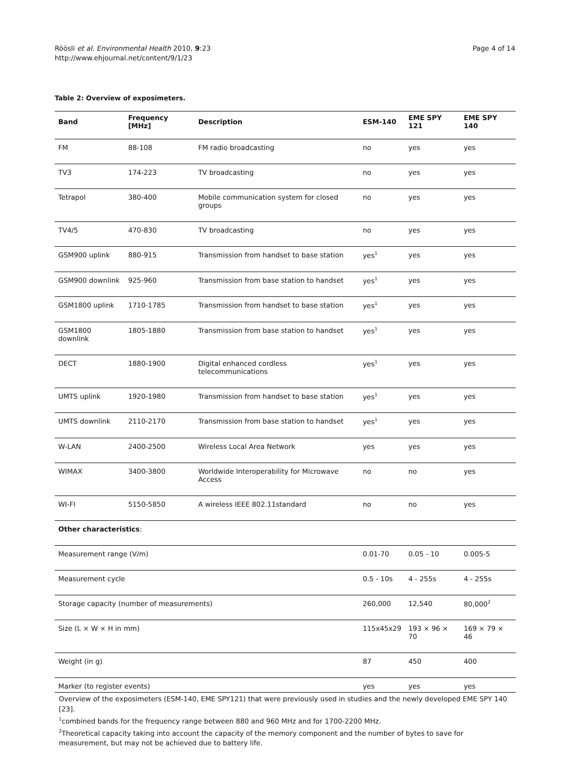Röösli et al. Environmental Health 2010, 9:23
http://www.ehjournal.net/content/9/1/23
Page 4 of 14
Table 2: Overview of exposimeters.
| Band | Frequency [MHz] | Description | ESM-140 | EME SPY 121 | EME SPY 140 |
| --- | --- | --- | --- | --- | --- |
| FM | 88-108 | FM radio broadcasting | no | yes | yes |
| TV3 | 174-223 | TV broadcasting | no | yes | yes |
| Tetrapol | 380-400 | Mobile communication system for closed groups | no | yes | yes |
| TV4/5 | 470-830 | TV broadcasting | no | yes | yes |
| GSM900 uplink | 880-915 | Transmission from handset to base station | yes<sup>1</sup> | yes | yes |
| GSM900 downlink | 925-960 | Transmission from base station to handset | yes<sup>1</sup> | yes | yes |
| GSM1800 uplink | 1710-1785 | Transmission from handset to base station | yes<sup>1</sup> | yes | yes |
| GSM1800 downlink | 1805-1880 | Transmission from base station to handset | yes<sup>1</sup> | yes | yes |
| DECT | 1880-1900 | Digital enhanced cordless telecommunications | yes<sup>1</sup> | yes | yes |
| UMTS uplink | 1920-1980 | Transmission from handset to base station | yes<sup>1</sup> | yes | yes |
| UMTS downlink | 2110-2170 | Transmission from base station to handset | yes<sup>1</sup> | yes | yes |
| W-LAN | 2400-2500 | Wireless Local Area Network | yes | yes | yes |
| WIMAX | 3400-3800 | Worldwide Interoperability for Microwave Access | no | no | yes |
| WI-FI | 5150-5850 | A wireless IEEE 802.11standard | no | no | yes |
| Other characteristics : | | | | | |
| Measurement range (V/m) | | | 0.01-70 | 0.05 - 10 | 0.005-5 |
| Measurement cycle | | | 0.5 - 10s | 4 - 255s | 4 - 255s |
| Storage capacity (number of measurements) | | | 260,000 | 12,540 | 80,000<sup>2</sup> |
| Size (L × W × H in mm) | | | 115x45x29 | 193 × 96 × 70 | 169 × 79 × 46 |
| Weight (in g) | | | 87 | 450 | 400 |
| Marker (to register events) | | | yes | yes | yes |
Overview of the exposimeters (ESM-140, EME SPY121) that were previously used in studies and the newly developed EME SPY 140 [23].
<sup>1</sup> combined bands for the frequency range between 880 and 960 MHz and for 1700-2200 MHz.
<sup>2</sup> Theoretical capacity taking into account the capacity of the memory component and the number of bytes to save for measurement, but may not be achieved due to battery life.